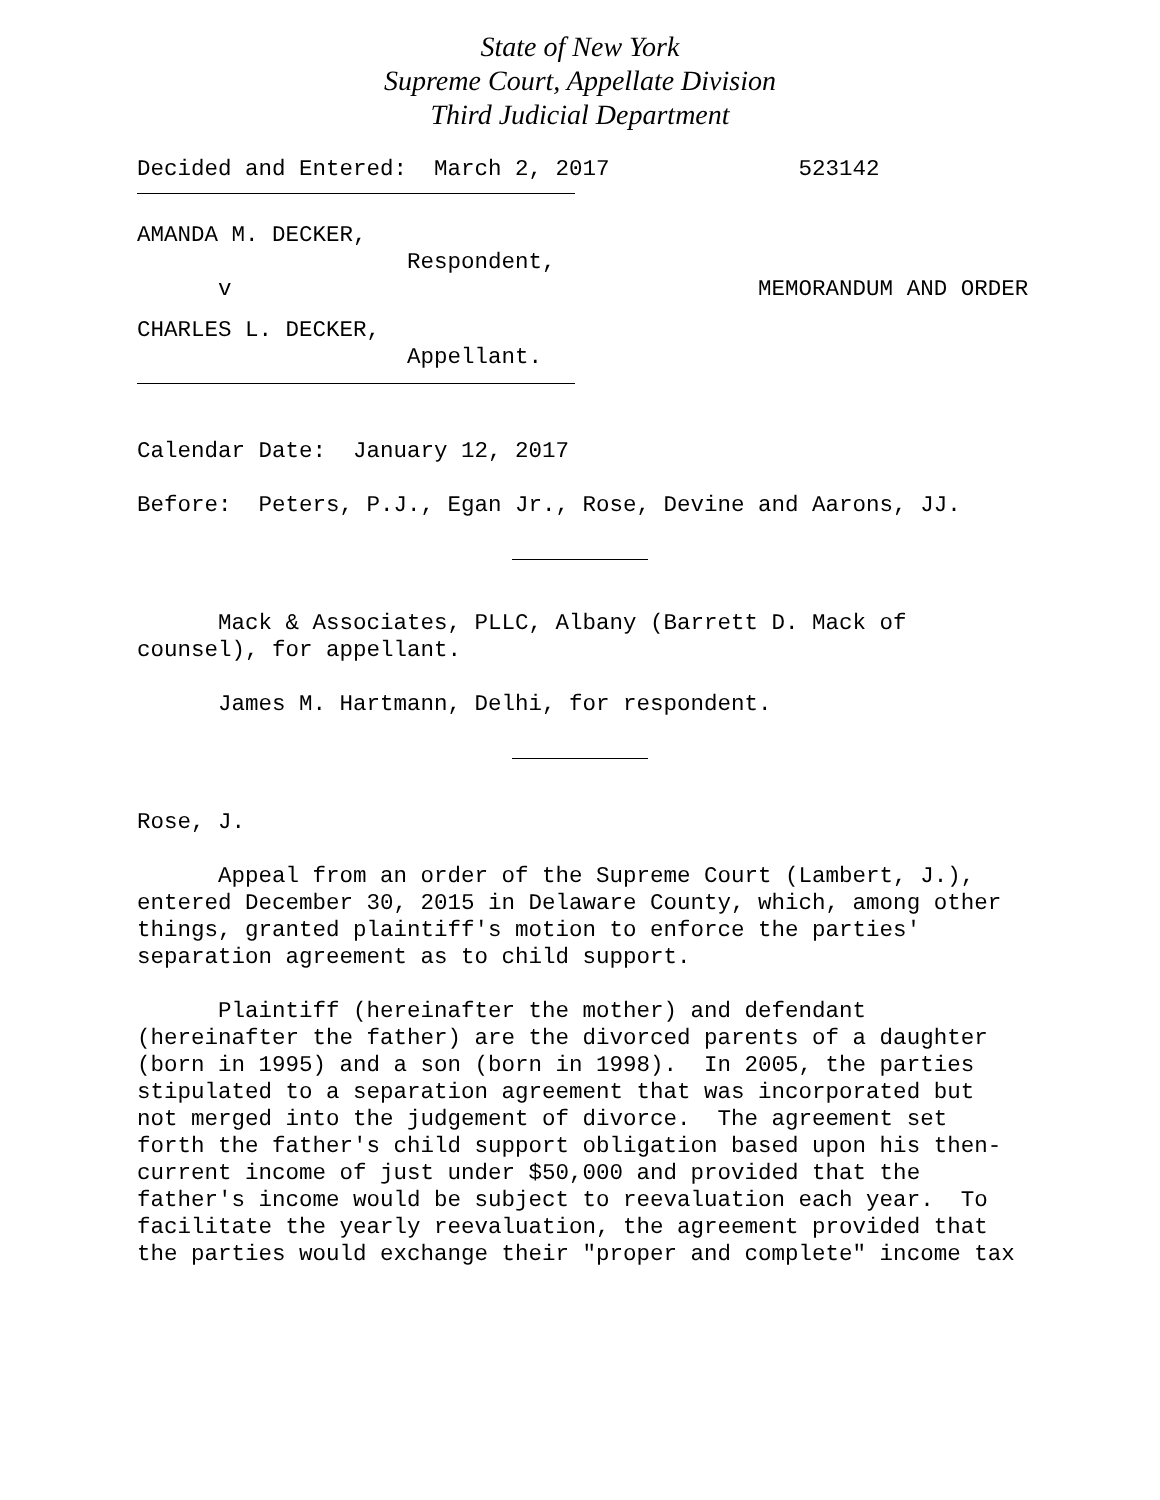State of New York
Supreme Court, Appellate Division
Third Judicial Department
Decided and Entered: March 2, 2017 523142
AMANDA M. DECKER,
Respondent,
v MEMORANDUM AND ORDER
CHARLES L. DECKER,
Appellant.
Calendar Date: January 12, 2017
Before: Peters, P.J., Egan Jr., Rose, Devine and Aarons, JJ.
Mack & Associates, PLLC, Albany (Barrett D. Mack of
counsel), for appellant.
James M. Hartmann, Delhi, for respondent.
Rose, J.
Appeal from an order of the Supreme Court (Lambert, J.), entered December 30, 2015 in Delaware County, which, among other things, granted plaintiff's motion to enforce the parties' separation agreement as to child support.
Plaintiff (hereinafter the mother) and defendant (hereinafter the father) are the divorced parents of a daughter (born in 1995) and a son (born in 1998). In 2005, the parties stipulated to a separation agreement that was incorporated but not merged into the judgement of divorce. The agreement set forth the father's child support obligation based upon his then- current income of just under $50,000 and provided that the father's income would be subject to reevaluation each year. To facilitate the yearly reevaluation, the agreement provided that the parties would exchange their "proper and complete" income tax